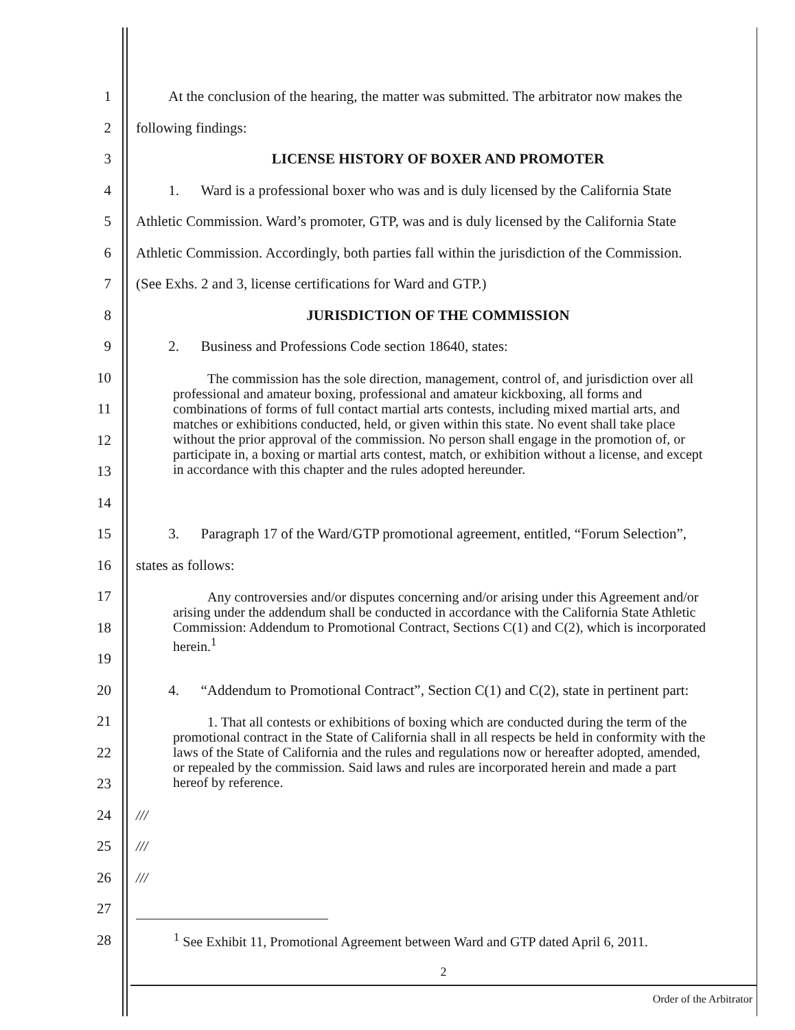1
At the conclusion of the hearing, the matter was submitted. The arbitrator now makes the
2 following findings:
3 LICENSE HISTORY OF BOXER AND PROMOTER
4
1. Ward is a professional boxer who was and is duly licensed by the California State
5
Athletic Commission. Ward’s promoter, GTP, was and is duly licensed by the California State
6
Athletic Commission. Accordingly, both parties fall within the jurisdiction of the Commission.
7 (See Exhs. 2 and 3, license certifications for Ward and GTP.)
8 JURISDICTION OF THE COMMISSION
9 2. Business and Professions Code section 18640, states:
10
11
12
13
14
The commission has the sole direction, management, control of, and jurisdiction over all professional and amateur boxing, professional and amateur kickboxing, all forms and combinations of forms of full contact martial arts contests, including mixed martial arts, and matches or exhibitions conducted, held, or given within this state. No event shall take place without the prior approval of the commission. No person shall engage in the promotion of, or participate in, a boxing or martial arts contest, match, or exhibition without a license, and except in accordance with this chapter and the rules adopted hereunder.
15
3. Paragraph 17 of the Ward/GTP promotional agreement, entitled, “Forum Selection”,
16 states as follows:
17
18
19
Any controversies and/or disputes concerning and/or arising under this Agreement and/or arising under the addendum shall be conducted in accordance with the California State Athletic Commission: Addendum to Promotional Contract, Sections C(1) and C(2), which is incorporated herein.<sup>1</sup>
20
4. “Addendum to Promotional Contract”, Section C(1) and C(2), state in pertinent part:
21
22
23
1. That all contests or exhibitions of boxing which are conducted during the term of the promotional contract in the State of California shall in all respects be held in conformity with the laws of the State of California and the rules and regulations now or hereafter adopted, amended, or repealed by the commission. Said laws and rules are incorporated herein and made a part hereof by reference.
24 ///
25 ///
26 ///
27
28
<sup>1</sup> See Exhibit 11, Promotional Agreement between Ward and GTP dated April 6, 2011.
2
Order of the Arbitrator